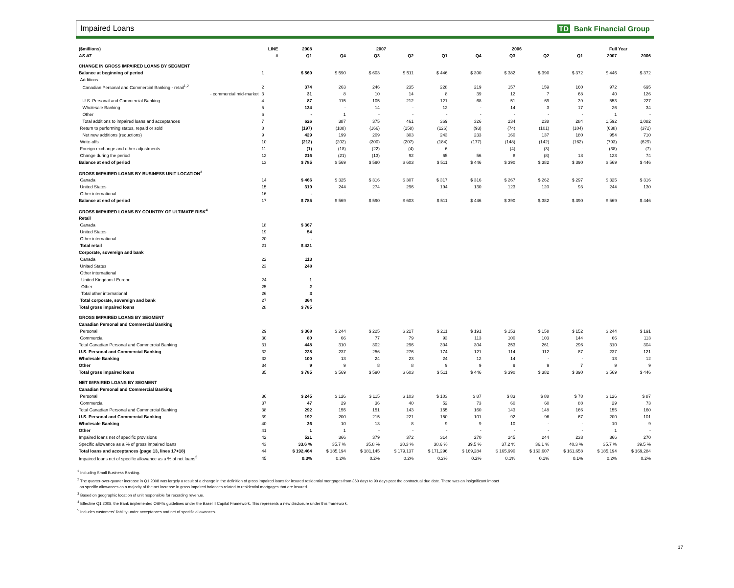Impaired Loans TD Bank Financial Group
| ($millions) | LINE | 2008 | 2007 | | | | 2006 | | | | Full Year | |
| --- | --- | --- | --- | --- | --- | --- | --- | --- | --- | --- | --- | --- |
| AS AT | # | Q1 | Q4 | Q3 | Q2 | Q1 | Q4 | Q3 | Q2 | Q1 | 2007 | 2006 |
| CHANGE IN GROSS IMPAIRED LOANS BY SEGMENT | | | | | | | | | | | | |
| Balance at beginning of period | 1 | $ 569 | $ 590 | $ 603 | $ 511 | $ 446 | $ 390 | $ 382 | $ 390 | $ 372 | $ 446 | $ 372 |
| Additions | | | | | | | | | | | | |
| Canadian Personal and Commercial Banking - retail<sup>1,2</sup> | 2 | 374 | 263 | 246 | 235 | 228 | 219 | 157 | 159 | 160 | 972 | 695 |
| - commercial mid-market | 3 | 31 | 8 | 10 | 14 | 8 | 39 | 12 | 7 | 68 | 40 | 126 |
| U.S. Personal and Commercial Banking | 4 | 87 | 115 | 105 | 212 | 121 | 68 | 51 | 69 | 39 | 553 | 227 |
| Wholesale Banking | 5 | 134 | - | 14 | - | 12 | - | 14 | 3 | 17 | 26 | 34 |
| Other | 6 | - | 1 | - | - | - | - | - | - | - | 1 | - |
| Total additions to impaired loans and acceptances | 7 | 626 | 387 | 375 | 461 | 369 | 326 | 234 | 238 | 284 | 1,592 | 1,082 |
| Return to performing status, repaid or sold | 8 | (197) | (188) | (166) | (158) | (126) | (93) | (74) | (101) | (104) | (638) | (372) |
| Net new additions (reductions) | 9 | 429 | 199 | 209 | 303 | 243 | 233 | 160 | 137 | 180 | 954 | 710 |
| Write-offs | 10 | (212) | (202) | (200) | (207) | (184) | (177) | (148) | (142) | (162) | (793) | (629) |
| Foreign exchange and other adjustments | 11 | (1) | (18) | (22) | (4) | 6 | - | (4) | (3) | - | (38) | (7) |
| Change during the period | 12 | 216 | (21) | (13) | 92 | 65 | 56 | 8 | (8) | 18 | 123 | 74 |
| Balance at end of period | 13 | $ 785 | $ 569 | $ 590 | $ 603 | $ 511 | $ 446 | $ 390 | $ 382 | $ 390 | $ 569 | $ 446 |
| GROSS IMPAIRED LOANS BY BUSINESS UNIT LOCATION<sup>3</sup> | | | | | | | | | | | | |
| Canada | 14 | $ 466 | $ 325 | $ 316 | $ 307 | $ 317 | $ 316 | $ 267 | $ 262 | $ 297 | $ 325 | $ 316 |
| United States | 15 | 319 | 244 | 274 | 296 | 194 | 130 | 123 | 120 | 93 | 244 | 130 |
| Other international | 16 | - | - | - | - | - | - | - | - | - | - | - |
| Balance at end of period | 17 | $ 785 | $ 569 | $ 590 | $ 603 | $ 511 | $ 446 | $ 390 | $ 382 | $ 390 | $ 569 | $ 446 |
| GROSS IMPAIRED LOANS BY COUNTRY OF ULTIMATE RISK<sup>4</sup> | | | | | | | | | | | | |
| Retail | | | | | | | | | | | | |
| Canada | 18 | $ 367 | | | | | | | | | | |
| United States | 19 | 54 | | | | | | | | | | |
| Other international | 20 | - | | | | | | | | | | |
| Total retail | 21 | $ 421 | | | | | | | | | | |
| Corporate, sovereign and bank | | | | | | | | | | | | |
| Canada | 22 | 113 | | | | | | | | | | |
| United States | 23 | 248 | | | | | | | | | | |
| Other international | | | | | | | | | | | | |
| United Kingdom / Europe | 24 | 1 | | | | | | | | | | |
| Other | 25 | 2 | | | | | | | | | | |
| Total other international | 26 | 3 | | | | | | | | | | |
| Total corporate, sovereign and bank | 27 | 364 | | | | | | | | | | |
| Total gross impaired loans | 28 | $ 785 | | | | | | | | | | |
| GROSS IMPAIRED LOANS BY SEGMENT | | | | | | | | | | | | |
| Canadian Personal and Commercial Banking | | | | | | | | | | | | |
| Personal | 29 | $ 368 | $ 244 | $ 225 | $ 217 | $ 211 | $ 191 | $ 153 | $ 158 | $ 152 | $ 244 | $ 191 |
| Commercial | 30 | 80 | 66 | 77 | 79 | 93 | 113 | 100 | 103 | 144 | 66 | 113 |
| Total Canadian Personal and Commercial Banking | 31 | 448 | 310 | 302 | 296 | 304 | 304 | 253 | 261 | 296 | 310 | 304 |
| U.S. Personal and Commercial Banking | 32 | 228 | 237 | 256 | 276 | 174 | 121 | 114 | 112 | 87 | 237 | 121 |
| Wholesale Banking | 33 | 100 | 13 | 24 | 23 | 24 | 12 | 14 | - | - | 13 | 12 |
| Other | 34 | 9 | 9 | 8 | 8 | 9 | 9 | 9 | 9 | 7 | 9 | 9 |
| Total gross impaired loans | 35 | $ 785 | $ 569 | $ 590 | $ 603 | $ 511 | $ 446 | $ 390 | $ 382 | $ 390 | $ 569 | $ 446 |
| NET IMPAIRED LOANS BY SEGMENT | | | | | | | | | | | | |
| Canadian Personal and Commercial Banking | | | | | | | | | | | | |
| Personal | 36 | $ 245 | $ 126 | $ 115 | $ 103 | $ 103 | $ 87 | $ 83 | $ 88 | $ 78 | $ 126 | $ 87 |
| Commercial | 37 | 47 | 29 | 36 | 40 | 52 | 73 | 60 | 60 | 88 | 29 | 73 |
| Total Canadian Personal and Commercial Banking | 38 | 292 | 155 | 151 | 143 | 155 | 160 | 143 | 148 | 166 | 155 | 160 |
| U.S. Personal and Commercial Banking | 39 | 192 | 200 | 215 | 221 | 150 | 101 | 92 | 96 | 67 | 200 | 101 |
| Wholesale Banking | 40 | 36 | 10 | 13 | 8 | 9 | 9 | 10 | - | - | 10 | 9 |
| Other | 41 | 1 | 1 | - | - | - | - | - | - | - | 1 | - |
| Impaired loans net of specific provisions | 42 | 521 | 366 | 379 | 372 | 314 | 270 | 245 | 244 | 233 | 366 | 270 |
| Specific allowance as a % of gross impaired loans | 43 | 33.6 % | 35.7 % | 35.8 % | 38.3 % | 38.6 % | 39.5 % | 37.2 % | 36.1 % | 40.3 % | 35.7 % | 39.5 % |
| Total loans and acceptances (page 13, lines 17+18) | 44 | $ 192,464 | $ 185,194 | $ 181,145 | $ 179,137 | $ 171,296 | $ 169,284 | $ 165,990 | $ 163,607 | $ 161,658 | $ 185,194 | $ 169,284 |
| Impaired loans net of specific allowance as a % of net loans<sup>5</sup> | 45 | 0.3% | 0.2% | 0.2% | 0.2% | 0.2% | 0.2% | 0.1% | 0.1% | 0.1% | 0.2% | 0.2% |
<sup>1</sup> Including Small Business Banking.
<sup>2</sup> The quarter-over-quarter increase in Q1 2008 was largely a result of a change in the definition of gross impaired loans for insured residential mortgages from 360 days to 90 days past the contractual due date. There was an insignificant impact
on specific allowances as a majority of the net increase in gross impaired balances related to residential mortgages that are insured.
<sup>3</sup> Based on geographic location of unit responsible for recording revenue.
<sup>4</sup> Effective Q1 2008, the Bank implemented OSFI's guidelines under the Basel II Capital Framework. This represents a new disclosure under this framework.
<sup>5</sup> Includes customers' liability under acceptances and net of specific allowances.
17